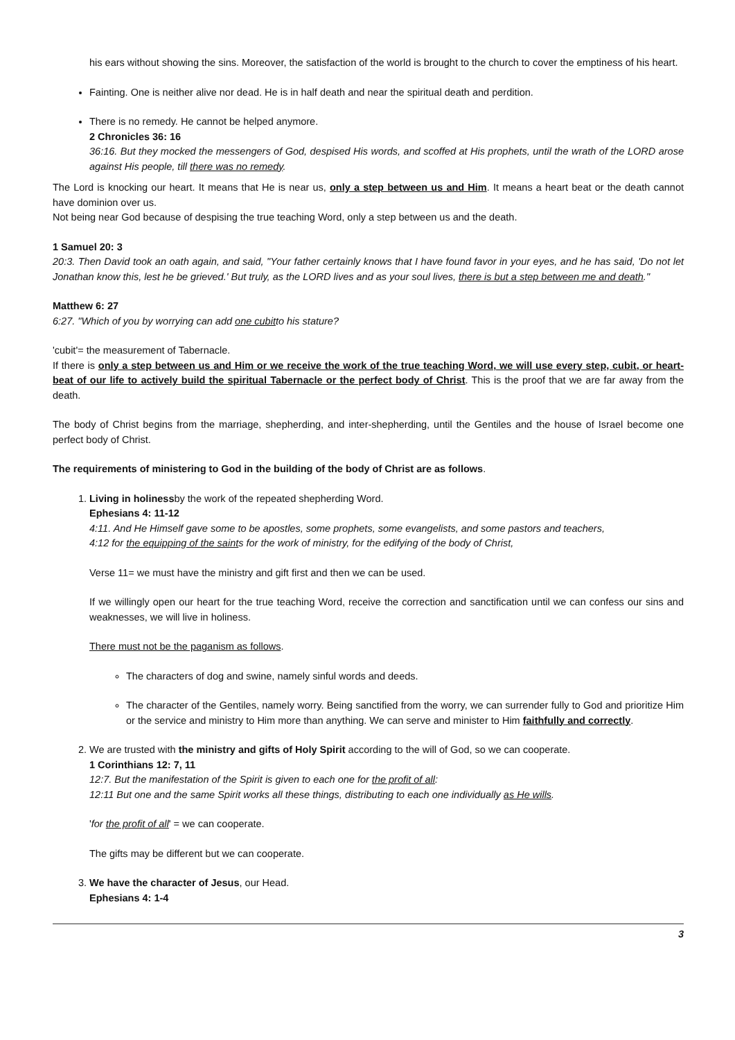his ears without showing the sins. Moreover, the satisfaction of the world is brought to the church to cover the emptiness of his heart.
Fainting. One is neither alive nor dead. He is in half death and near the spiritual death and perdition.
There is no remedy. He cannot be helped anymore.
2 Chronicles 36: 16
36:16. But they mocked the messengers of God, despised His words, and scoffed at His prophets, until the wrath of the LORD arose against His people, till there was no remedy.
The Lord is knocking our heart. It means that He is near us, only a step between us and Him. It means a heart beat or the death cannot have dominion over us.
Not being near God because of despising the true teaching Word, only a step between us and the death.
1 Samuel 20: 3
20:3. Then David took an oath again, and said, "Your father certainly knows that I have found favor in your eyes, and he has said, 'Do not let Jonathan know this, lest he be grieved.' But truly, as the LORD lives and as your soul lives, there is but a step between me and death."
Matthew 6: 27
6:27. "Which of you by worrying can add one cubitto his stature?
'cubit'= the measurement of Tabernacle.
If there is only a step between us and Him or we receive the work of the true teaching Word, we will use every step, cubit, or heart-beat of our life to actively build the spiritual Tabernacle or the perfect body of Christ. This is the proof that we are far away from the death.
The body of Christ begins from the marriage, shepherding, and inter-shepherding, until the Gentiles and the house of Israel become one perfect body of Christ.
The requirements of ministering to God in the building of the body of Christ are as follows.
1. Living in holinessby the work of the repeated shepherding Word.
Ephesians 4: 11-12
4:11. And He Himself gave some to be apostles, some prophets, some evangelists, and some pastors and teachers,
4:12 for the equipping of the saints for the work of ministry, for the edifying of the body of Christ,
Verse 11= we must have the ministry and gift first and then we can be used.
If we willingly open our heart for the true teaching Word, receive the correction and sanctification until we can confess our sins and weaknesses, we will live in holiness.
There must not be the paganism as follows.
The characters of dog and swine, namely sinful words and deeds.
The character of the Gentiles, namely worry. Being sanctified from the worry, we can surrender fully to God and prioritize Him or the service and ministry to Him more than anything. We can serve and minister to Him faithfully and correctly.
2. We are trusted with the ministry and gifts of Holy Spirit according to the will of God, so we can cooperate.
1 Corinthians 12: 7, 11
12:7. But the manifestation of the Spirit is given to each one for the profit of all:
12:11 But one and the same Spirit works all these things, distributing to each one individually as He wills.
'for the profit of all' = we can cooperate.
The gifts may be different but we can cooperate.
3. We have the character of Jesus, our Head.
Ephesians 4: 1-4
3